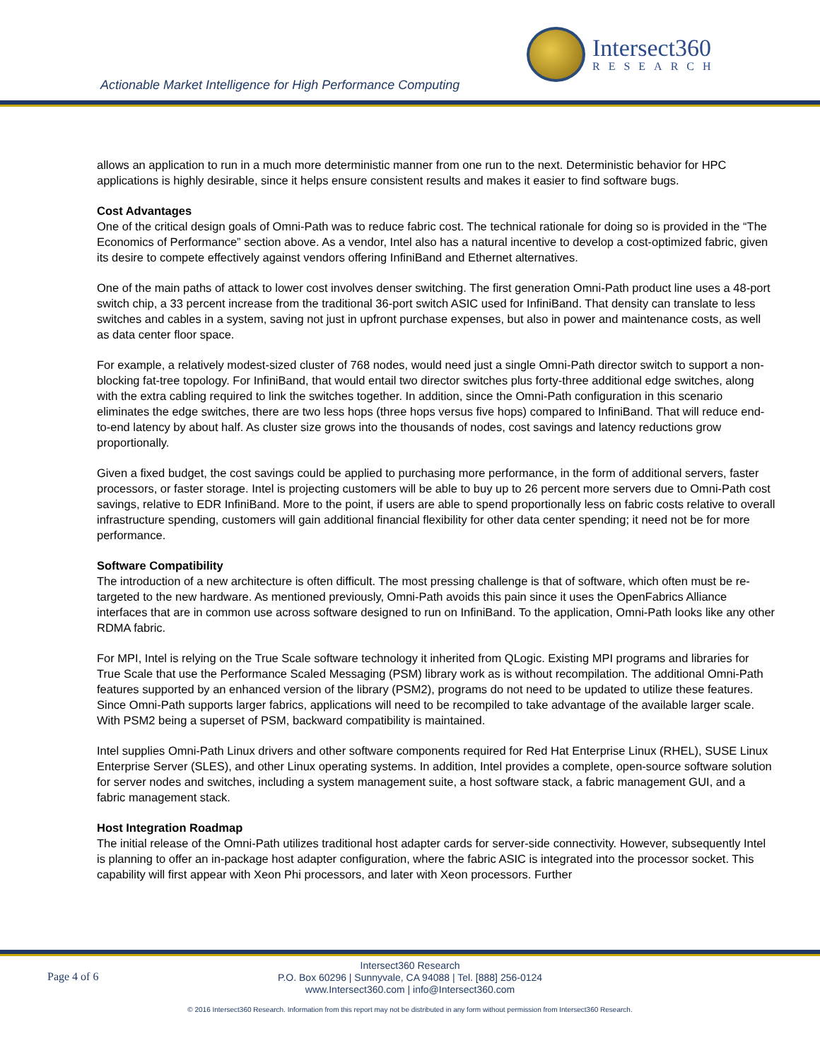Intersect360
RESEARCH
Actionable Market Intelligence for High Performance Computing
allows an application to run in a much more deterministic manner from one run to the next. Deterministic behavior for HPC applications is highly desirable, since it helps ensure consistent results and makes it easier to find software bugs.
Cost Advantages
One of the critical design goals of Omni-Path was to reduce fabric cost. The technical rationale for doing so is provided in the “The Economics of Performance” section above. As a vendor, Intel also has a natural incentive to develop a cost-optimized fabric, given its desire to compete effectively against vendors offering InfiniBand and Ethernet alternatives.
One of the main paths of attack to lower cost involves denser switching. The first generation Omni-Path product line uses a 48-port switch chip, a 33 percent increase from the traditional 36-port switch ASIC used for InfiniBand. That density can translate to less switches and cables in a system, saving not just in upfront purchase expenses, but also in power and maintenance costs, as well as data center floor space.
For example, a relatively modest-sized cluster of 768 nodes, would need just a single Omni-Path director switch to support a non-blocking fat-tree topology. For InfiniBand, that would entail two director switches plus forty-three additional edge switches, along with the extra cabling required to link the switches together. In addition, since the Omni-Path configuration in this scenario eliminates the edge switches, there are two less hops (three hops versus five hops) compared to InfiniBand. That will reduce end-to-end latency by about half. As cluster size grows into the thousands of nodes, cost savings and latency reductions grow proportionally.
Given a fixed budget, the cost savings could be applied to purchasing more performance, in the form of additional servers, faster processors, or faster storage. Intel is projecting customers will be able to buy up to 26 percent more servers due to Omni-Path cost savings, relative to EDR InfiniBand. More to the point, if users are able to spend proportionally less on fabric costs relative to overall infrastructure spending, customers will gain additional financial flexibility for other data center spending; it need not be for more performance.
Software Compatibility
The introduction of a new architecture is often difficult. The most pressing challenge is that of software, which often must be re-targeted to the new hardware. As mentioned previously, Omni-Path avoids this pain since it uses the OpenFabrics Alliance interfaces that are in common use across software designed to run on InfiniBand. To the application, Omni-Path looks like any other RDMA fabric.
For MPI, Intel is relying on the True Scale software technology it inherited from QLogic. Existing MPI programs and libraries for True Scale that use the Performance Scaled Messaging (PSM) library work as is without recompilation. The additional Omni-Path features supported by an enhanced version of the library (PSM2), programs do not need to be updated to utilize these features. Since Omni-Path supports larger fabrics, applications will need to be recompiled to take advantage of the available larger scale. With PSM2 being a superset of PSM, backward compatibility is maintained.
Intel supplies Omni-Path Linux drivers and other software components required for Red Hat Enterprise Linux (RHEL), SUSE Linux Enterprise Server (SLES), and other Linux operating systems. In addition, Intel provides a complete, open-source software solution for server nodes and switches, including a system management suite, a host software stack, a fabric management GUI, and a fabric management stack.
Host Integration Roadmap
The initial release of the Omni-Path utilizes traditional host adapter cards for server-side connectivity. However, subsequently Intel is planning to offer an in-package host adapter configuration, where the fabric ASIC is integrated into the processor socket. This capability will first appear with Xeon Phi processors, and later with Xeon processors. Further
Page 4 of 6
Intersect360 Research
P.O. Box 60296 | Sunnyvale, CA 94088 | Tel. [888] 256-0124
www.Intersect360.com | info@Intersect360.com
© 2016 Intersect360 Research. Information from this report may not be distributed in any form without permission from Intersect360 Research.